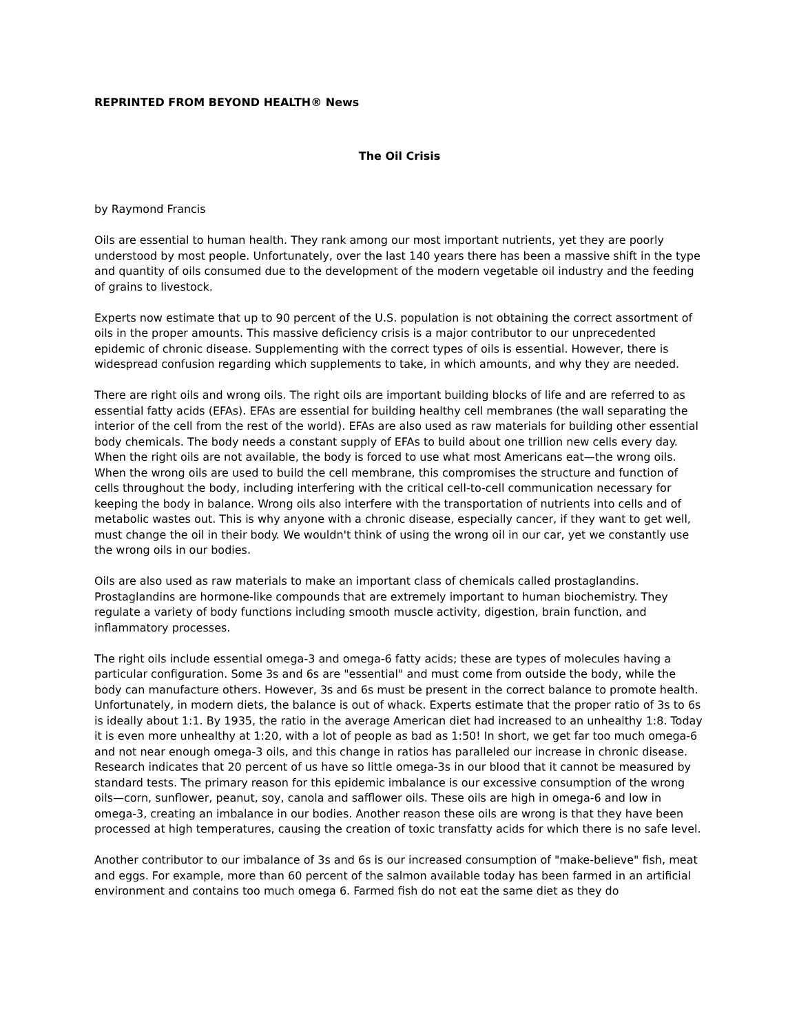REPRINTED FROM BEYOND HEALTH® News
The Oil Crisis
by Raymond Francis
Oils are essential to human health. They rank among our most important nutrients, yet they are poorly understood by most people. Unfortunately, over the last 140 years there has been a massive shift in the type and quantity of oils consumed due to the development of the modern vegetable oil industry and the feeding of grains to livestock.
Experts now estimate that up to 90 percent of the U.S. population is not obtaining the correct assortment of oils in the proper amounts. This massive deficiency crisis is a major contributor to our unprecedented epidemic of chronic disease. Supplementing with the correct types of oils is essential. However, there is widespread confusion regarding which supplements to take, in which amounts, and why they are needed.
There are right oils and wrong oils. The right oils are important building blocks of life and are referred to as essential fatty acids (EFAs). EFAs are essential for building healthy cell membranes (the wall separating the interior of the cell from the rest of the world). EFAs are also used as raw materials for building other essential body chemicals. The body needs a constant supply of EFAs to build about one trillion new cells every day. When the right oils are not available, the body is forced to use what most Americans eat—the wrong oils. When the wrong oils are used to build the cell membrane, this compromises the structure and function of cells throughout the body, including interfering with the critical cell-to-cell communication necessary for keeping the body in balance. Wrong oils also interfere with the transportation of nutrients into cells and of metabolic wastes out. This is why anyone with a chronic disease, especially cancer, if they want to get well, must change the oil in their body. We wouldn't think of using the wrong oil in our car, yet we constantly use the wrong oils in our bodies.
Oils are also used as raw materials to make an important class of chemicals called prostaglandins. Prostaglandins are hormone-like compounds that are extremely important to human biochemistry. They regulate a variety of body functions including smooth muscle activity, digestion, brain function, and inflammatory processes.
The right oils include essential omega-3 and omega-6 fatty acids; these are types of molecules having a particular configuration. Some 3s and 6s are "essential" and must come from outside the body, while the body can manufacture others. However, 3s and 6s must be present in the correct balance to promote health. Unfortunately, in modern diets, the balance is out of whack. Experts estimate that the proper ratio of 3s to 6s is ideally about 1:1. By 1935, the ratio in the average American diet had increased to an unhealthy 1:8. Today it is even more unhealthy at 1:20, with a lot of people as bad as 1:50! In short, we get far too much omega-6 and not near enough omega-3 oils, and this change in ratios has paralleled our increase in chronic disease. Research indicates that 20 percent of us have so little omega-3s in our blood that it cannot be measured by standard tests. The primary reason for this epidemic imbalance is our excessive consumption of the wrong oils—corn, sunflower, peanut, soy, canola and safflower oils. These oils are high in omega-6 and low in omega-3, creating an imbalance in our bodies. Another reason these oils are wrong is that they have been processed at high temperatures, causing the creation of toxic transfatty acids for which there is no safe level.
Another contributor to our imbalance of 3s and 6s is our increased consumption of "make-believe" fish, meat and eggs. For example, more than 60 percent of the salmon available today has been farmed in an artificial environment and contains too much omega 6. Farmed fish do not eat the same diet as they do